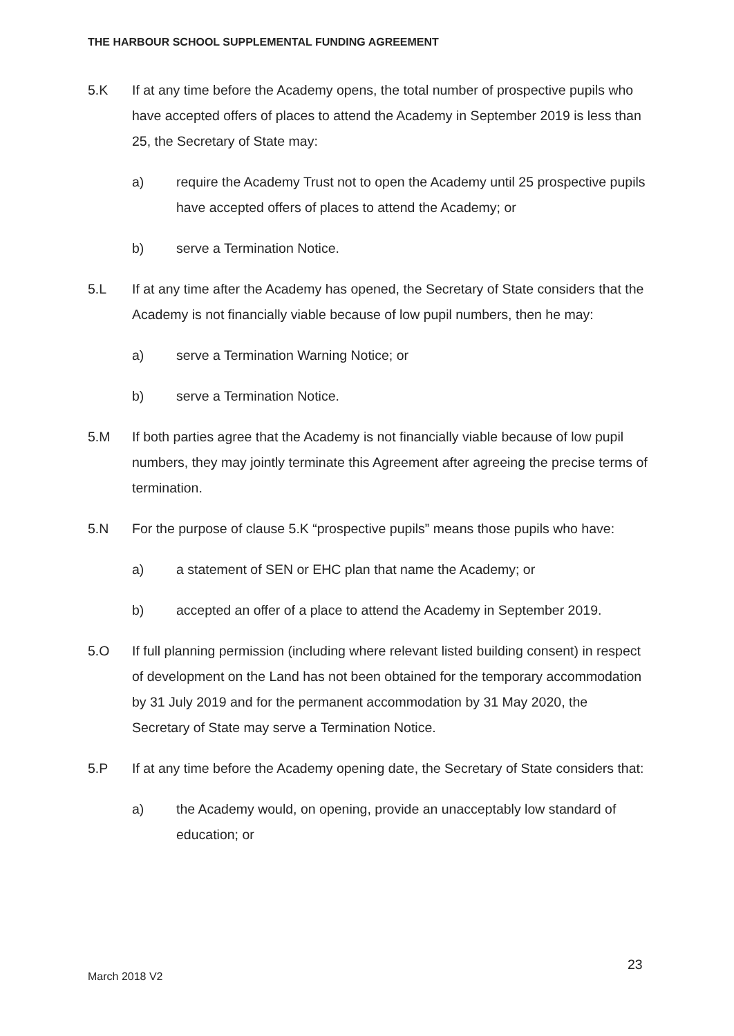THE HARBOUR SCHOOL SUPPLEMENTAL FUNDING AGREEMENT
5.K If at any time before the Academy opens, the total number of prospective pupils who have accepted offers of places to attend the Academy in September 2019 is less than 25, the Secretary of State may:
a) require the Academy Trust not to open the Academy until 25 prospective pupils have accepted offers of places to attend the Academy; or
b) serve a Termination Notice.
5.L If at any time after the Academy has opened, the Secretary of State considers that the Academy is not financially viable because of low pupil numbers, then he may:
a) serve a Termination Warning Notice; or
b) serve a Termination Notice.
5.M If both parties agree that the Academy is not financially viable because of low pupil numbers, they may jointly terminate this Agreement after agreeing the precise terms of termination.
5.N For the purpose of clause 5.K “prospective pupils” means those pupils who have:
a) a statement of SEN or EHC plan that name the Academy; or
b) accepted an offer of a place to attend the Academy in September 2019.
5.O If full planning permission (including where relevant listed building consent) in respect of development on the Land has not been obtained for the temporary accommodation by 31 July 2019 and for the permanent accommodation by 31 May 2020, the Secretary of State may serve a Termination Notice.
5.P If at any time before the Academy opening date, the Secretary of State considers that:
a) the Academy would, on opening, provide an unacceptably low standard of education; or
23
March 2018 V2